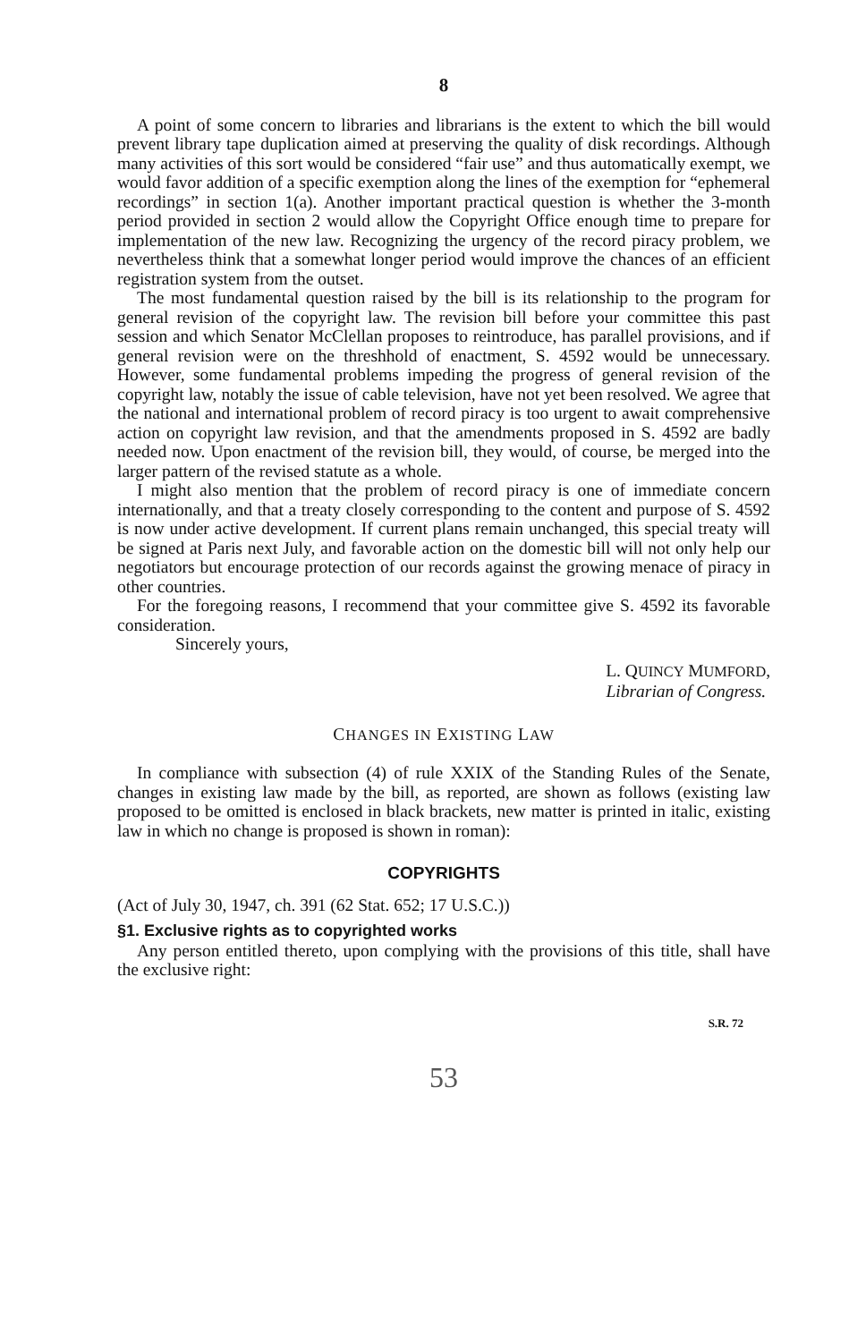8
A point of some concern to libraries and librarians is the extent to which the bill would prevent library tape duplication aimed at preserving the quality of disk recordings. Although many activities of this sort would be considered “fair use” and thus automatically exempt, we would favor addition of a specific exemption along the lines of the exemption for “ephemeral recordings” in section 1(a). Another important practical question is whether the 3-month period provided in section 2 would allow the Copyright Office enough time to prepare for implementation of the new law. Recognizing the urgency of the record piracy problem, we nevertheless think that a somewhat longer period would improve the chances of an efficient registration system from the outset.
The most fundamental question raised by the bill is its relationship to the program for general revision of the copyright law. The revision bill before your committee this past session and which Senator McClellan proposes to reintroduce, has parallel provisions, and if general revision were on the threshhold of enactment, S. 4592 would be unnecessary. However, some fundamental problems impeding the progress of general revision of the copyright law, notably the issue of cable television, have not yet been resolved. We agree that the national and international problem of record piracy is too urgent to await comprehensive action on copyright law revision, and that the amendments proposed in S. 4592 are badly needed now. Upon enactment of the revision bill, they would, of course, be merged into the larger pattern of the revised statute as a whole.
I might also mention that the problem of record piracy is one of immediate concern internationally, and that a treaty closely corresponding to the content and purpose of S. 4592 is now under active development. If current plans remain unchanged, this special treaty will be signed at Paris next July, and favorable action on the domestic bill will not only help our negotiators but encourage protection of our records against the growing menace of piracy in other countries.
For the foregoing reasons, I recommend that your committee give S. 4592 its favorable consideration.
Sincerely yours,
L. QUINCY MUMFORD,
Librarian of Congress.
CHANGES IN EXISTING LAW
In compliance with subsection (4) of rule XXIX of the Standing Rules of the Senate, changes in existing law made by the bill, as reported, are shown as follows (existing law proposed to be omitted is enclosed in black brackets, new matter is printed in italic, existing law in which no change is proposed is shown in roman):
COPYRIGHTS
(Act of July 30, 1947, ch. 391 (62 Stat. 652; 17 U.S.C.))
§1. Exclusive rights as to copyrighted works
Any person entitled thereto, upon complying with the provisions of this title, shall have the exclusive right:
S.R. 72
53